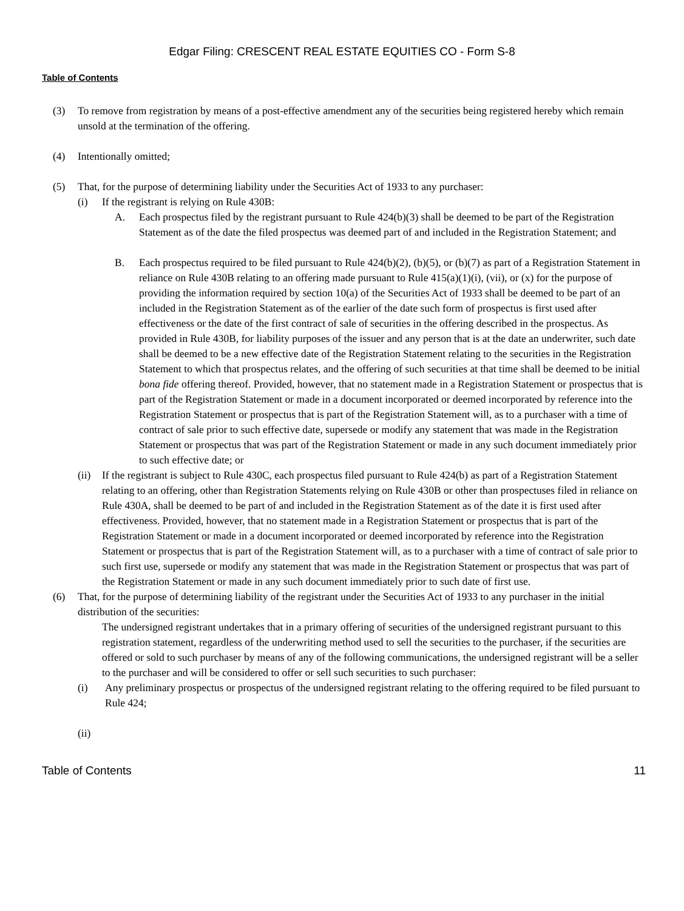Edgar Filing: CRESCENT REAL ESTATE EQUITIES CO - Form S-8
Table of Contents
(3) To remove from registration by means of a post-effective amendment any of the securities being registered hereby which remain unsold at the termination of the offering.
(4) Intentionally omitted;
(5) That, for the purpose of determining liability under the Securities Act of 1933 to any purchaser:
(i) If the registrant is relying on Rule 430B:
A. Each prospectus filed by the registrant pursuant to Rule 424(b)(3) shall be deemed to be part of the Registration Statement as of the date the filed prospectus was deemed part of and included in the Registration Statement; and
B. Each prospectus required to be filed pursuant to Rule 424(b)(2), (b)(5), or (b)(7) as part of a Registration Statement in reliance on Rule 430B relating to an offering made pursuant to Rule 415(a)(1)(i), (vii), or (x) for the purpose of providing the information required by section 10(a) of the Securities Act of 1933 shall be deemed to be part of an included in the Registration Statement as of the earlier of the date such form of prospectus is first used after effectiveness or the date of the first contract of sale of securities in the offering described in the prospectus. As provided in Rule 430B, for liability purposes of the issuer and any person that is at the date an underwriter, such date shall be deemed to be a new effective date of the Registration Statement relating to the securities in the Registration Statement to which that prospectus relates, and the offering of such securities at that time shall be deemed to be initial bona fide offering thereof. Provided, however, that no statement made in a Registration Statement or prospectus that is part of the Registration Statement or made in a document incorporated or deemed incorporated by reference into the Registration Statement or prospectus that is part of the Registration Statement will, as to a purchaser with a time of contract of sale prior to such effective date, supersede or modify any statement that was made in the Registration Statement or prospectus that was part of the Registration Statement or made in any such document immediately prior to such effective date; or
(ii) If the registrant is subject to Rule 430C, each prospectus filed pursuant to Rule 424(b) as part of a Registration Statement relating to an offering, other than Registration Statements relying on Rule 430B or other than prospectuses filed in reliance on Rule 430A, shall be deemed to be part of and included in the Registration Statement as of the date it is first used after effectiveness. Provided, however, that no statement made in a Registration Statement or prospectus that is part of the Registration Statement or made in a document incorporated or deemed incorporated by reference into the Registration Statement or prospectus that is part of the Registration Statement will, as to a purchaser with a time of contract of sale prior to such first use, supersede or modify any statement that was made in the Registration Statement or prospectus that was part of the Registration Statement or made in any such document immediately prior to such date of first use.
(6) That, for the purpose of determining liability of the registrant under the Securities Act of 1933 to any purchaser in the initial distribution of the securities:
The undersigned registrant undertakes that in a primary offering of securities of the undersigned registrant pursuant to this registration statement, regardless of the underwriting method used to sell the securities to the purchaser, if the securities are offered or sold to such purchaser by means of any of the following communications, the undersigned registrant will be a seller to the purchaser and will be considered to offer or sell such securities to such purchaser:
(i) Any preliminary prospectus or prospectus of the undersigned registrant relating to the offering required to be filed pursuant to Rule 424;
(ii)
Table of Contents 11